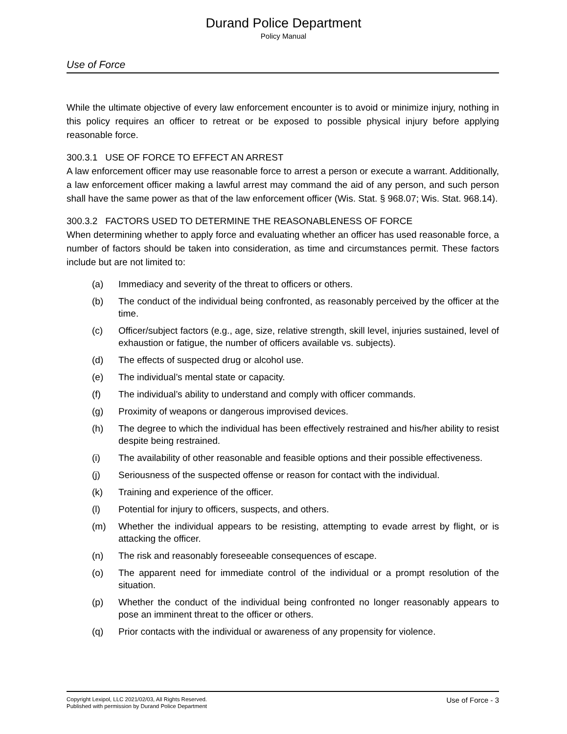Durand Police Department
Policy Manual
Use of Force
While the ultimate objective of every law enforcement encounter is to avoid or minimize injury, nothing in this policy requires an officer to retreat or be exposed to possible physical injury before applying reasonable force.
300.3.1 USE OF FORCE TO EFFECT AN ARREST
A law enforcement officer may use reasonable force to arrest a person or execute a warrant. Additionally, a law enforcement officer making a lawful arrest may command the aid of any person, and such person shall have the same power as that of the law enforcement officer (Wis. Stat. § 968.07; Wis. Stat. 968.14).
300.3.2 FACTORS USED TO DETERMINE THE REASONABLENESS OF FORCE
When determining whether to apply force and evaluating whether an officer has used reasonable force, a number of factors should be taken into consideration, as time and circumstances permit. These factors include but are not limited to:
(a) Immediacy and severity of the threat to officers or others.
(b) The conduct of the individual being confronted, as reasonably perceived by the officer at the time.
(c) Officer/subject factors (e.g., age, size, relative strength, skill level, injuries sustained, level of exhaustion or fatigue, the number of officers available vs. subjects).
(d) The effects of suspected drug or alcohol use.
(e) The individual’s mental state or capacity.
(f) The individual’s ability to understand and comply with officer commands.
(g) Proximity of weapons or dangerous improvised devices.
(h) The degree to which the individual has been effectively restrained and his/her ability to resist despite being restrained.
(i) The availability of other reasonable and feasible options and their possible effectiveness.
(j) Seriousness of the suspected offense or reason for contact with the individual.
(k) Training and experience of the officer.
(l) Potential for injury to officers, suspects, and others.
(m) Whether the individual appears to be resisting, attempting to evade arrest by flight, or is attacking the officer.
(n) The risk and reasonably foreseeable consequences of escape.
(o) The apparent need for immediate control of the individual or a prompt resolution of the situation.
(p) Whether the conduct of the individual being confronted no longer reasonably appears to pose an imminent threat to the officer or others.
(q) Prior contacts with the individual or awareness of any propensity for violence.
Copyright Lexipol, LLC 2021/02/03, All Rights Reserved.
Published with permission by Durand Police Department
Use of Force - 3